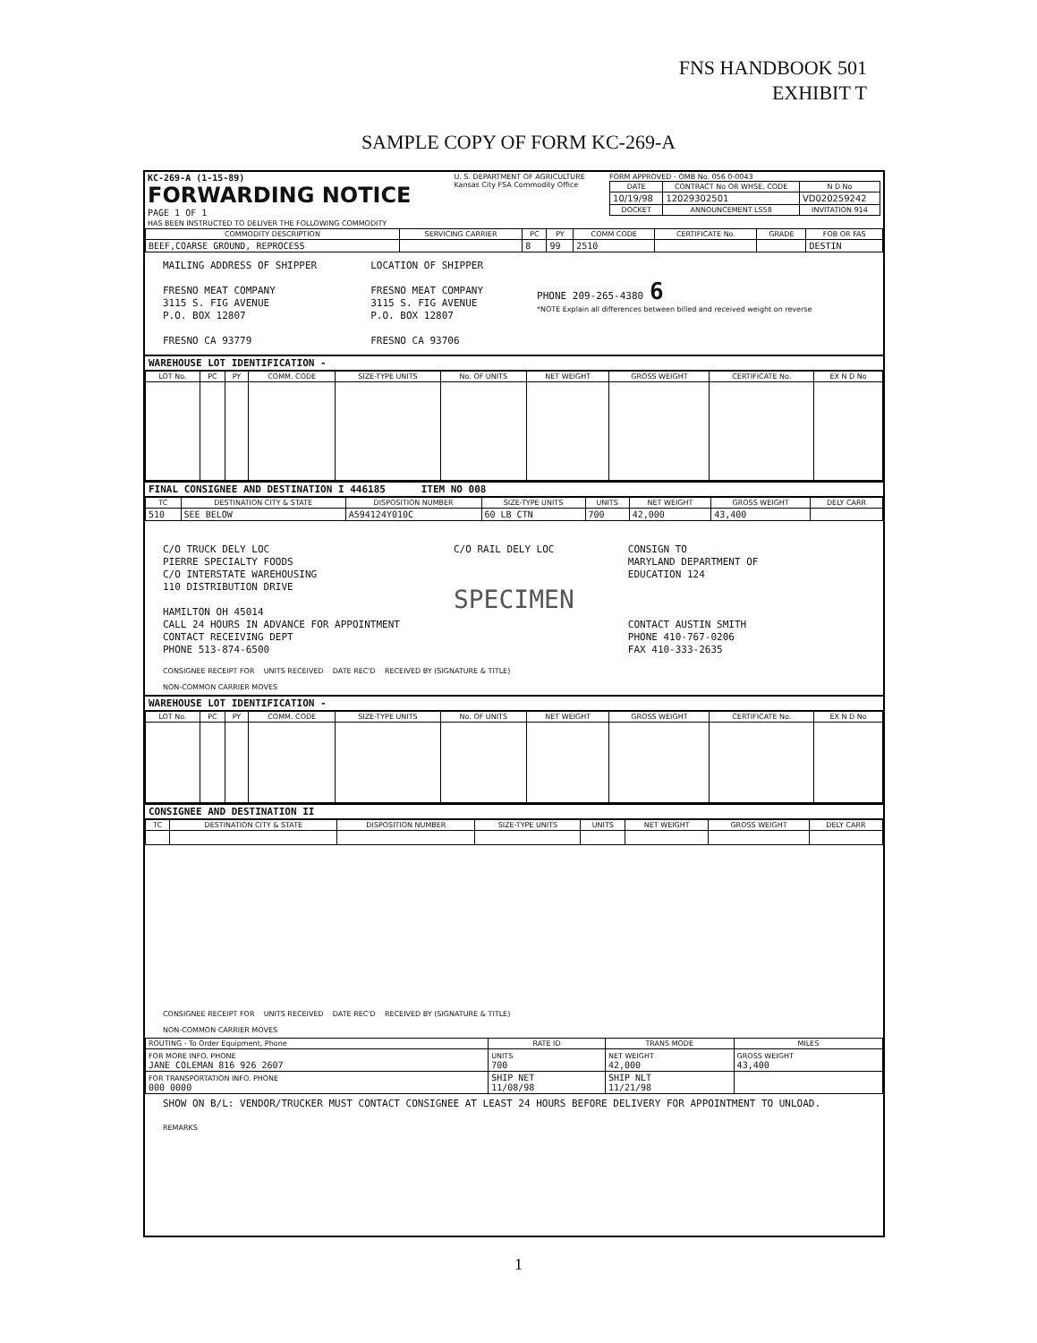FNS HANDBOOK 501
EXHIBIT T
SAMPLE COPY OF FORM KC-269-A
| KC-269-A (1-15-89) FORWARDING NOTICE PAGE 1 OF 1 HAS BEEN INSTRUCTED TO DELIVER THE FOLLOWING COMMODITY | U. S. DEPARTMENT OF AGRICULTURE Kansas City FSA Commodity Office | FORM APPROVED - OMB No. 056 0-0043 / DATE / CONTRACT No OR WHSE. CODE / N D No / / --- / --- / --- / / 10/19/98 / 12029302501 / VD020259242 / / DOCKET / ANNOUNCEMENT LS58 / INVITATION 914 / |
| COMMODITY DESCRIPTION | SERVICING CARRIER | PC | PY | COMM CODE | CERTIFICATE No. | GRADE | FOB OR FAS |
| --- | --- | --- | --- | --- | --- | --- | --- |
| BEEF,COARSE GROUND, REPROCESS | | 8 | 99 | 2510 | | | DESTIN |
MAILING ADDRESS OF SHIPPER
FRESNO MEAT COMPANY
3115 S. FIG AVENUE
P.O. BOX 12807
FRESNO CA 93779
LOCATION OF SHIPPER
FRESNO MEAT COMPANY
3115 S. FIG AVENUE
P.O. BOX 12807
FRESNO CA 93706
PHONE 209-265-4380 6
*NOTE Explain all differences between billed and received weight on reverse
WAREHOUSE LOT IDENTIFICATION -
| LOT No. | PC | PY | COMM. CODE | SIZE-TYPE UNITS | No. OF UNITS | NET WEIGHT | GROSS WEIGHT | CERTIFICATE No. | EX N D No |
| --- | --- | --- | --- | --- | --- | --- | --- | --- | --- |
FINAL CONSIGNEE AND DESTINATION I 446185 ITEM NO 008
| TC | DESTINATION CITY & STATE | DISPOSITION NUMBER | SIZE-TYPE UNITS | UNITS | NET WEIGHT | GROSS WEIGHT | DELY CARR |
| --- | --- | --- | --- | --- | --- | --- | --- |
| 510 | SEE BELOW | A594124Y010C | 60 LB CTN | 700 | 42,000 | 43,400 | |
C/O TRUCK DELY LOC
PIERRE SPECIALTY FOODS
C/O INTERSTATE WAREHOUSING
110 DISTRIBUTION DRIVE
HAMILTON OH 45014
CALL 24 HOURS IN ADVANCE FOR APPOINTMENT
CONTACT RECEIVING DEPT
PHONE 513-874-6500
C/O RAIL DELY LOC
SPECIMEN
CONSIGN TO
MARYLAND DEPARTMENT OF
EDUCATION 124
CONTACT AUSTIN SMITH
PHONE 410-767-0206
FAX 410-333-2635
CONSIGNEE RECEIPT FOR UNITS RECEIVED DATE REC'D RECEIVED BY (SIGNATURE & TITLE)
NON-COMMON CARRIER MOVES
WAREHOUSE LOT IDENTIFICATION -
| LOT No. | PC | PY | COMM. CODE | SIZE-TYPE UNITS | No. OF UNITS | NET WEIGHT | GROSS WEIGHT | CERTIFICATE No. | EX N D No |
| --- | --- | --- | --- | --- | --- | --- | --- | --- | --- |
CONSIGNEE AND DESTINATION II
| TC | DESTINATION CITY & STATE | DISPOSITION NUMBER | SIZE-TYPE UNITS | UNITS | NET WEIGHT | GROSS WEIGHT | DELY CARR |
| --- | --- | --- | --- | --- | --- | --- | --- |
CONSIGNEE RECEIPT FOR UNITS RECEIVED DATE REC'D RECEIVED BY (SIGNATURE & TITLE)
NON-COMMON CARRIER MOVES
| ROUTING - To Order Equipment, Phone | RATE ID | TRANS MODE | MILES |
| --- | --- | --- | --- |
| FOR MORE INFO. PHONE JANE COLEMAN 816 926 2607 | UNITS 700 | NET WEIGHT 42,000 | GROSS WEIGHT 43,400 |
| FOR TRANSPORTATION INFO. PHONE 000 0000 | SHIP NET 11/08/98 | SHIP NLT 11/21/98 | |
SHOW ON B/L: VENDOR/TRUCKER MUST CONTACT CONSIGNEE AT LEAST 24 HOURS BEFORE DELIVERY FOR APPOINTMENT TO UNLOAD.
REMARKS
1